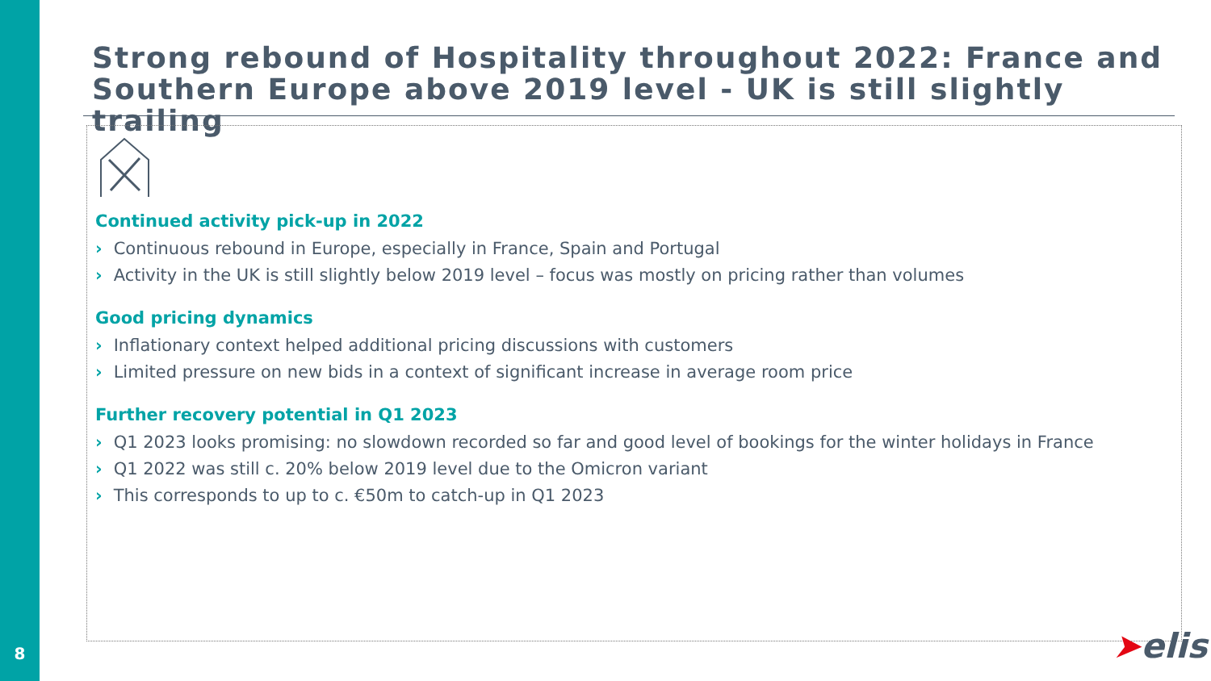8
Strong rebound of Hospitality throughout 2022: France and Southern Europe above 2019 level - UK is still slightly trailing
Continued activity pick-up in 2022
› Continuous rebound in Europe, especially in France, Spain and Portugal
› Activity in the UK is still slightly below 2019 level – focus was mostly on pricing rather than volumes
Good pricing dynamics
› Inflationary context helped additional pricing discussions with customers
› Limited pressure on new bids in a context of significant increase in average room price
Further recovery potential in Q1 2023
› Q1 2023 looks promising: no slowdown recorded so far and good level of bookings for the winter holidays in France
› Q1 2022 was still c. 20% below 2019 level due to the Omicron variant
› This corresponds to up to c. €50m to catch-up in Q1 2023
➤elis